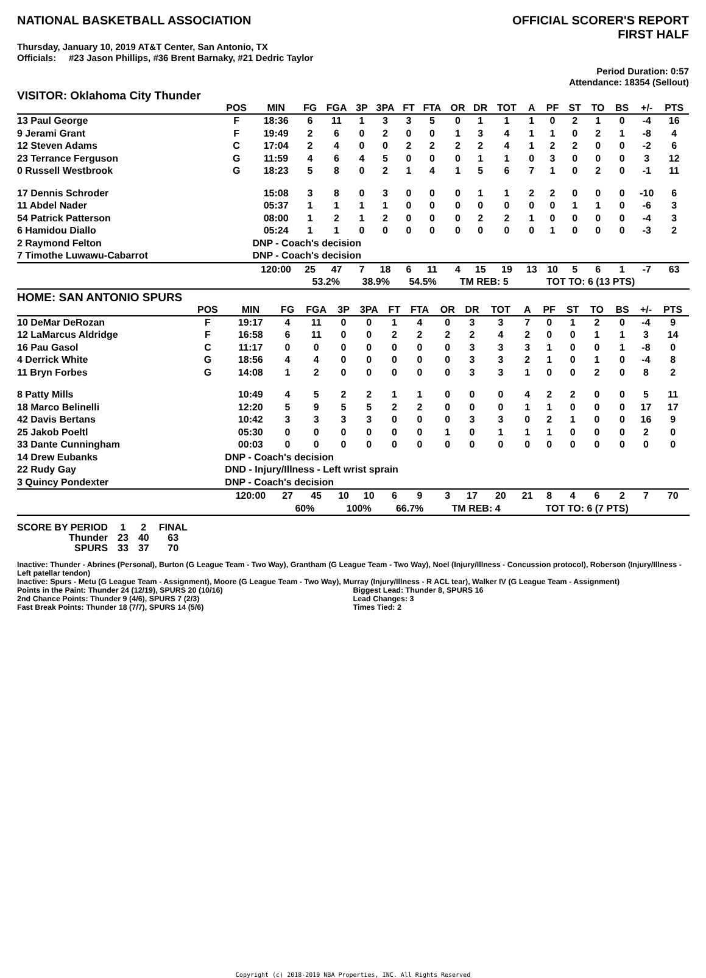NATIONAL BASKETBALL ASSOCIATION
OFFICIAL SCORER'S REPORT
FIRST HALF
Thursday, January 10, 2019 AT&T Center, San Antonio, TX
Officials: #23 Jason Phillips, #36 Brent Barnaky, #21 Dedric Taylor
Period Duration: 0:57
Attendance: 18354 (Sellout)
VISITOR: Oklahoma City Thunder
| | POS | MIN | FG | FGA | 3P | 3PA | FT | FTA | OR | DR | TOT | A | PF | ST | TO | BS | +/- | PTS | |
| --- | --- | --- | --- | --- | --- | --- | --- | --- | --- | --- | --- | --- | --- | --- | --- | --- | --- | --- | --- |
| 13 Paul George | F | 18:36 | 6 | 11 | 1 | 3 | 3 | 5 | 0 | 1 | 1 | 1 | 0 | 2 | 1 | 0 | -4 | 16 | |
| 9 Jerami Grant | F | 19:49 | 2 | 6 | 0 | 2 | 0 | 0 | 1 | 3 | 4 | 1 | 1 | 0 | 2 | 1 | -8 | 4 | |
| 12 Steven Adams | C | 17:04 | 2 | 4 | 0 | 0 | 2 | 2 | 2 | 2 | 4 | 1 | 2 | 2 | 0 | 0 | -2 | 6 | |
| 23 Terrance Ferguson | G | 11:59 | 4 | 6 | 4 | 5 | 0 | 0 | 0 | 1 | 1 | 0 | 3 | 0 | 0 | 0 | 3 | 12 | |
| 0 Russell Westbrook | G | 18:23 | 5 | 8 | 0 | 2 | 1 | 4 | 1 | 5 | 6 | 7 | 1 | 0 | 2 | 0 | -1 | 11 | |
| 17 Dennis Schroder | | 15:08 | 3 | 8 | 0 | 3 | 0 | 0 | 0 | 1 | 1 | 2 | 2 | 0 | 0 | 0 | -10 | 6 | |
| 11 Abdel Nader | | 05:37 | 1 | 1 | 1 | 1 | 0 | 0 | 0 | 0 | 0 | 0 | 0 | 1 | 1 | 0 | -6 | 3 | |
| 54 Patrick Patterson | | 08:00 | 1 | 2 | 1 | 2 | 0 | 0 | 0 | 2 | 2 | 1 | 0 | 0 | 0 | 0 | -4 | 3 | |
| 6 Hamidou Diallo | | 05:24 | 1 | 1 | 0 | 0 | 0 | 0 | 0 | 0 | 0 | 0 | 1 | 0 | 0 | 0 | -3 | 2 | |
| 2 Raymond Felton | | DNP - Coach's decision | | | | | | | | | | | | | | | | | |
| 7 Timothe Luwawu-Cabarrot | | DNP - Coach's decision | | | | | | | | | | | | | | | | | |
| | | 120:00 | 25 | 47 | 7 | 18 | 6 | 11 | 4 | 15 | 19 | 13 | 10 | 5 | 6 | 1 | -7 | 63 | |
| | | | 53.2% | | 38.9% | | 54.5% | | TM REB: 5 | | | TOT TO: 6 (13 PTS) | | | | | | | |
HOME: SAN ANTONIO SPURS
| | POS | MIN | FG | FGA | 3P | 3PA | FT | FTA | OR | DR | TOT | A | PF | ST | TO | BS | +/- | PTS | |
| --- | --- | --- | --- | --- | --- | --- | --- | --- | --- | --- | --- | --- | --- | --- | --- | --- | --- | --- | --- |
| 10 DeMar DeRozan | F | 19:17 | 4 | 11 | 0 | 0 | 1 | 4 | 0 | 3 | 3 | 7 | 0 | 1 | 2 | 0 | -4 | 9 | |
| 12 LaMarcus Aldridge | F | 16:58 | 6 | 11 | 0 | 0 | 2 | 2 | 2 | 2 | 4 | 2 | 0 | 0 | 1 | 1 | 3 | 14 | |
| 16 Pau Gasol | C | 11:17 | 0 | 0 | 0 | 0 | 0 | 0 | 0 | 3 | 3 | 3 | 1 | 0 | 0 | 1 | -8 | 0 | |
| 4 Derrick White | G | 18:56 | 4 | 4 | 0 | 0 | 0 | 0 | 0 | 3 | 3 | 2 | 1 | 0 | 1 | 0 | -4 | 8 | |
| 11 Bryn Forbes | G | 14:08 | 1 | 2 | 0 | 0 | 0 | 0 | 0 | 3 | 3 | 1 | 0 | 0 | 2 | 0 | 8 | 2 | |
| 8 Patty Mills | | 10:49 | 4 | 5 | 2 | 2 | 1 | 1 | 0 | 0 | 0 | 4 | 2 | 2 | 0 | 0 | 5 | 11 | |
| 18 Marco Belinelli | | 12:20 | 5 | 9 | 5 | 5 | 2 | 2 | 0 | 0 | 0 | 1 | 1 | 0 | 0 | 0 | 17 | 17 | |
| 42 Davis Bertans | | 10:42 | 3 | 3 | 3 | 3 | 0 | 0 | 0 | 3 | 3 | 0 | 2 | 1 | 0 | 0 | 16 | 9 | |
| 25 Jakob Poeltl | | 05:30 | 0 | 0 | 0 | 0 | 0 | 0 | 1 | 0 | 1 | 1 | 1 | 0 | 0 | 0 | 2 | 0 | |
| 33 Dante Cunningham | | 00:03 | 0 | 0 | 0 | 0 | 0 | 0 | 0 | 0 | 0 | 0 | 0 | 0 | 0 | 0 | 0 | 0 | |
| 14 Drew Eubanks | | DNP - Coach's decision | | | | | | | | | | | | | | | | | |
| 22 Rudy Gay | | DND - Injury/Illness - Left wrist sprain | | | | | | | | | | | | | | | | | |
| 3 Quincy Pondexter | | DNP - Coach's decision | | | | | | | | | | | | | | | | | |
| | | 120:00 | 27 | 45 | 10 | 10 | 6 | 9 | 3 | 17 | 20 | 21 | 8 | 4 | 6 | 2 | 7 | 70 | |
| | | | 60% | | 100% | | 66.7% | | TM REB: 4 | | | TOT TO: 6 (7 PTS) | | | | | | | |
| SCORE BY PERIOD | 1 | 2 | FINAL |
| Thunder | 23 | 40 | 63 |
| SPURS | 33 | 37 | 70 |
Inactive: Thunder - Abrines (Personal), Burton (G League Team - Two Way), Grantham (G League Team - Two Way), Noel (Injury/Illness - Concussion protocol), Roberson (Injury/Illness - Left patellar tendon)
Inactive: Spurs - Metu (G League Team - Assignment), Moore (G League Team - Two Way), Murray (Injury/Illness - R ACL tear), Walker IV (G League Team - Assignment)
Points in the Paint: Thunder 24 (12/19), SPURS 20 (10/16)
2nd Chance Points: Thunder 9 (4/6), SPURS 7 (2/3)
Fast Break Points: Thunder 18 (7/7), SPURS 14 (5/6)
Biggest Lead: Thunder 8, SPURS 16
Lead Changes: 3
Times Tied: 2
Copyright (c) 2018-2019 NBA Properties, INC. All Rights Reserved